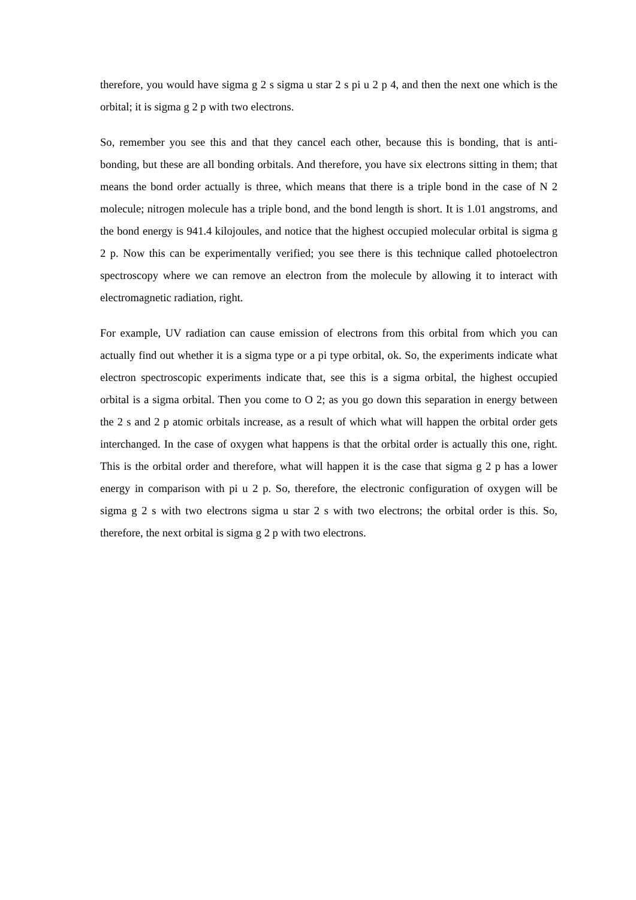therefore, you would have sigma g 2 s sigma u star 2 s pi u 2 p 4, and then the next one which is the orbital; it is sigma g 2 p with two electrons.
So, remember you see this and that they cancel each other, because this is bonding, that is anti-bonding, but these are all bonding orbitals. And therefore, you have six electrons sitting in them; that means the bond order actually is three, which means that there is a triple bond in the case of N 2 molecule; nitrogen molecule has a triple bond, and the bond length is short. It is 1.01 angstroms, and the bond energy is 941.4 kilojoules, and notice that the highest occupied molecular orbital is sigma g 2 p. Now this can be experimentally verified; you see there is this technique called photoelectron spectroscopy where we can remove an electron from the molecule by allowing it to interact with electromagnetic radiation, right.
For example, UV radiation can cause emission of electrons from this orbital from which you can actually find out whether it is a sigma type or a pi type orbital, ok. So, the experiments indicate what electron spectroscopic experiments indicate that, see this is a sigma orbital, the highest occupied orbital is a sigma orbital. Then you come to O 2; as you go down this separation in energy between the 2 s and 2 p atomic orbitals increase, as a result of which what will happen the orbital order gets interchanged. In the case of oxygen what happens is that the orbital order is actually this one, right. This is the orbital order and therefore, what will happen it is the case that sigma g 2 p has a lower energy in comparison with pi u 2 p. So, therefore, the electronic configuration of oxygen will be sigma g 2 s with two electrons sigma u star 2 s with two electrons; the orbital order is this. So, therefore, the next orbital is sigma g 2 p with two electrons.